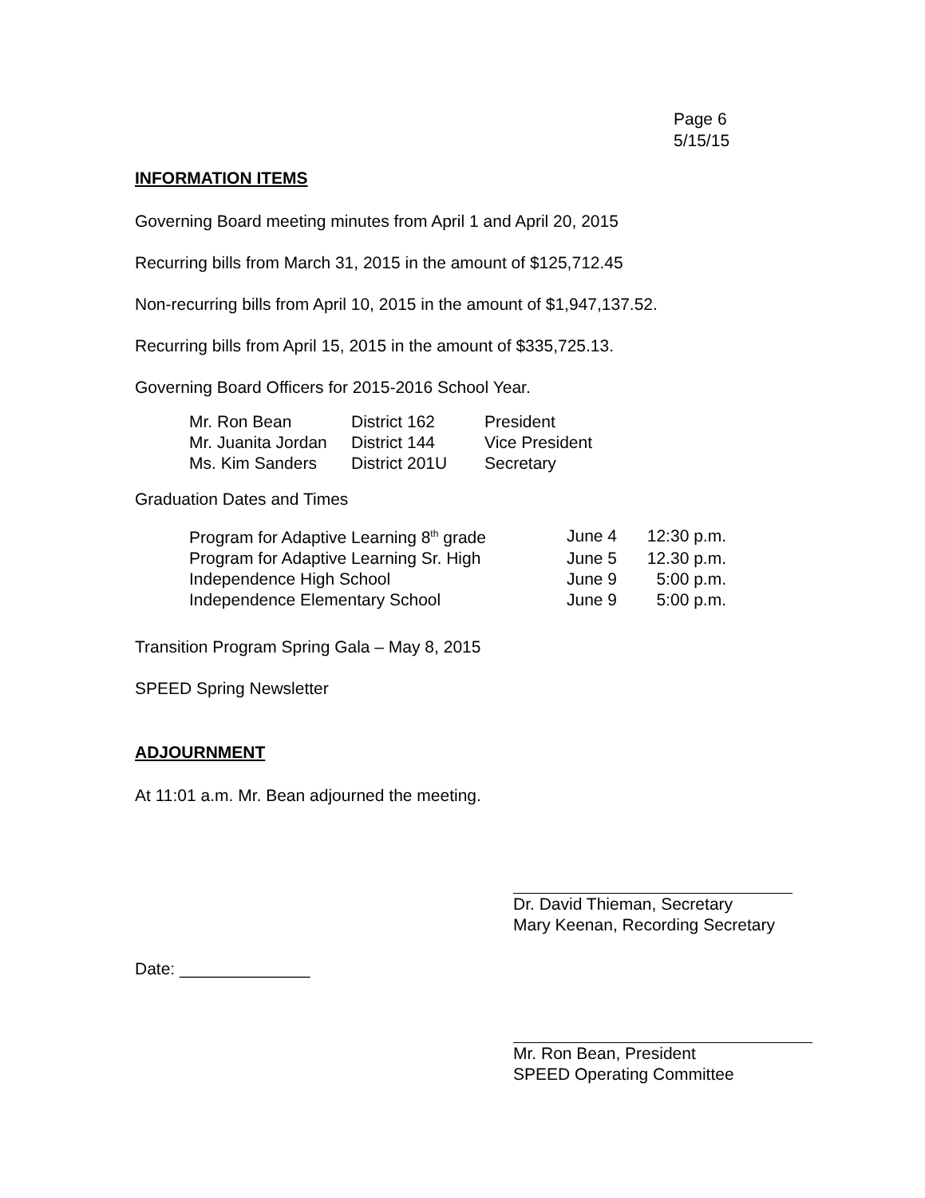Page 6
5/15/15
INFORMATION ITEMS
Governing Board meeting minutes from April 1 and April 20, 2015
Recurring bills from March 31, 2015 in the amount of $125,712.45
Non-recurring bills from April 10, 2015 in the amount of $1,947,137.52.
Recurring bills from April 15, 2015 in the amount of $335,725.13.
Governing Board Officers for 2015-2016 School Year.
| Mr. Ron Bean | District 162 | President |
| Mr. Juanita Jordan | District 144 | Vice President |
| Ms. Kim Sanders | District 201U | Secretary |
Graduation Dates and Times
| Program for Adaptive Learning 8<sup>th</sup> grade | June 4 | 12:30 p.m. |
| Program for Adaptive Learning Sr. High | June 5 | 12.30 p.m. |
| Independence High School | June 9 | 5:00 p.m. |
| Independence Elementary School | June 9 | 5:00 p.m. |
Transition Program Spring Gala – May 8, 2015
SPEED Spring Newsletter
ADJOURNMENT
At 11:01 a.m. Mr. Bean adjourned the meeting.
Dr. David Thieman, Secretary
Mary Keenan, Recording Secretary
Date: ______________
Mr. Ron Bean, President
SPEED Operating Committee